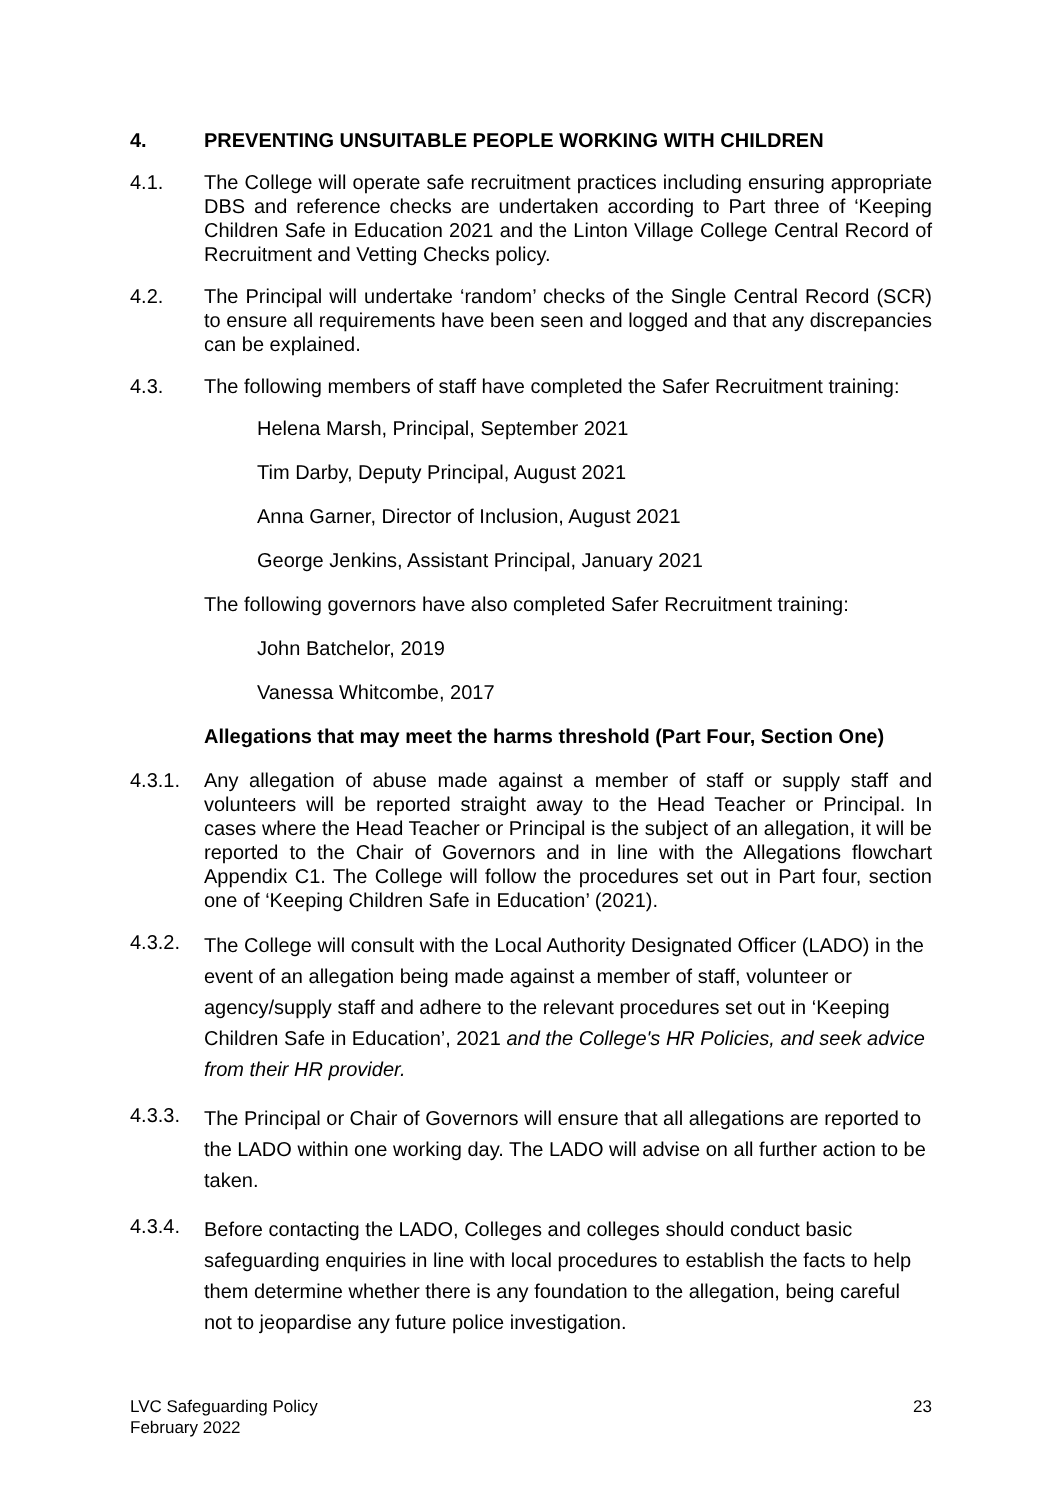4. PREVENTING UNSUITABLE PEOPLE WORKING WITH CHILDREN
4.1. The College will operate safe recruitment practices including ensuring appropriate DBS and reference checks are undertaken according to Part three of ‘Keeping Children Safe in Education 2021 and the Linton Village College Central Record of Recruitment and Vetting Checks policy.
4.2. The Principal will undertake ‘random’ checks of the Single Central Record (SCR) to ensure all requirements have been seen and logged and that any discrepancies can be explained.
4.3. The following members of staff have completed the Safer Recruitment training:
Helena Marsh, Principal, September 2021
Tim Darby, Deputy Principal, August 2021
Anna Garner, Director of Inclusion, August 2021
George Jenkins, Assistant Principal, January 2021
The following governors have also completed Safer Recruitment training:
John Batchelor, 2019
Vanessa Whitcombe, 2017
Allegations that may meet the harms threshold (Part Four, Section One)
4.3.1. Any allegation of abuse made against a member of staff or supply staff and volunteers will be reported straight away to the Head Teacher or Principal. In cases where the Head Teacher or Principal is the subject of an allegation, it will be reported to the Chair of Governors and in line with the Allegations flowchart Appendix C1. The College will follow the procedures set out in Part four, section one of ‘Keeping Children Safe in Education’ (2021).
4.3.2. The College will consult with the Local Authority Designated Officer (LADO) in the event of an allegation being made against a member of staff, volunteer or agency/supply staff and adhere to the relevant procedures set out in ‘Keeping Children Safe in Education’, 2021 and the College's HR Policies, and seek advice from their HR provider.
4.3.3. The Principal or Chair of Governors will ensure that all allegations are reported to the LADO within one working day. The LADO will advise on all further action to be taken.
4.3.4. Before contacting the LADO, Colleges and colleges should conduct basic safeguarding enquiries in line with local procedures to establish the facts to help them determine whether there is any foundation to the allegation, being careful not to jeopardise any future police investigation.
LVC Safeguarding Policy
February 2022 23